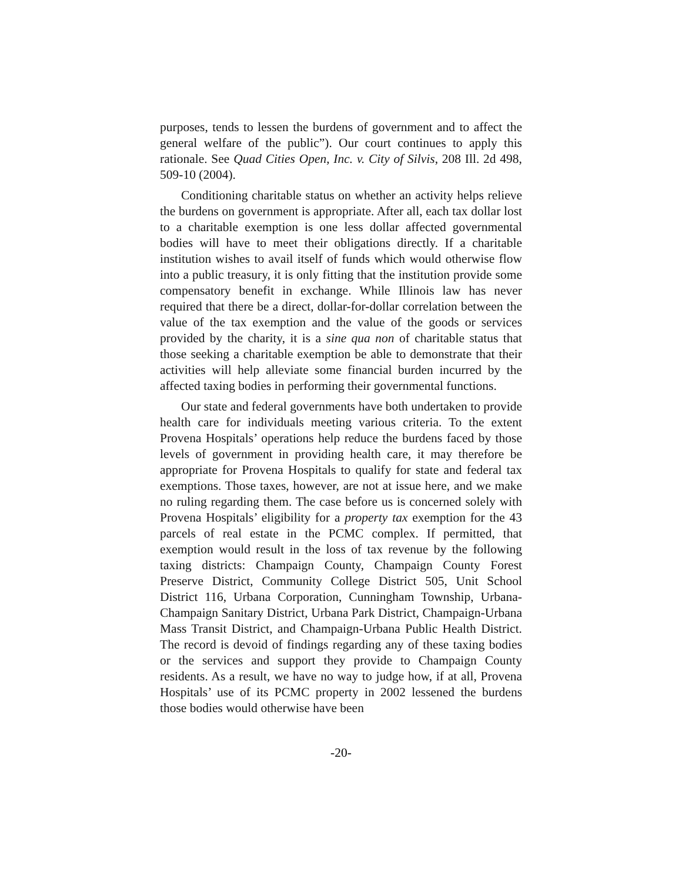purposes, tends to lessen the burdens of government and to affect the general welfare of the public”). Our court continues to apply this rationale. See Quad Cities Open, Inc. v. City of Silvis, 208 Ill. 2d 498, 509-10 (2004).
Conditioning charitable status on whether an activity helps relieve the burdens on government is appropriate. After all, each tax dollar lost to a charitable exemption is one less dollar affected governmental bodies will have to meet their obligations directly. If a charitable institution wishes to avail itself of funds which would otherwise flow into a public treasury, it is only fitting that the institution provide some compensatory benefit in exchange. While Illinois law has never required that there be a direct, dollar-for-dollar correlation between the value of the tax exemption and the value of the goods or services provided by the charity, it is a sine qua non of charitable status that those seeking a charitable exemption be able to demonstrate that their activities will help alleviate some financial burden incurred by the affected taxing bodies in performing their governmental functions.
Our state and federal governments have both undertaken to provide health care for individuals meeting various criteria. To the extent Provena Hospitals’ operations help reduce the burdens faced by those levels of government in providing health care, it may therefore be appropriate for Provena Hospitals to qualify for state and federal tax exemptions. Those taxes, however, are not at issue here, and we make no ruling regarding them. The case before us is concerned solely with Provena Hospitals’ eligibility for a property tax exemption for the 43 parcels of real estate in the PCMC complex. If permitted, that exemption would result in the loss of tax revenue by the following taxing districts: Champaign County, Champaign County Forest Preserve District, Community College District 505, Unit School District 116, Urbana Corporation, Cunningham Township, Urbana-Champaign Sanitary District, Urbana Park District, Champaign-Urbana Mass Transit District, and Champaign-Urbana Public Health District. The record is devoid of findings regarding any of these taxing bodies or the services and support they provide to Champaign County residents. As a result, we have no way to judge how, if at all, Provena Hospitals’ use of its PCMC property in 2002 lessened the burdens those bodies would otherwise have been
-20-